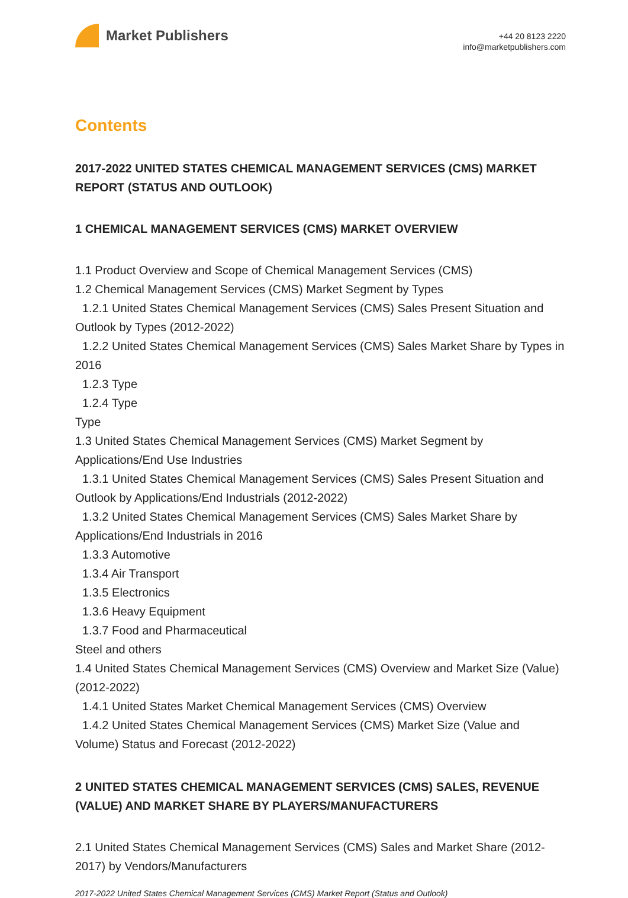Market Publishers
+44 20 8123 2220
info@marketpublishers.com
Contents
2017-2022 UNITED STATES CHEMICAL MANAGEMENT SERVICES (CMS) MARKET REPORT (STATUS AND OUTLOOK)
1 CHEMICAL MANAGEMENT SERVICES (CMS) MARKET OVERVIEW
1.1 Product Overview and Scope of Chemical Management Services (CMS)
1.2 Chemical Management Services (CMS) Market Segment by Types
1.2.1 United States Chemical Management Services (CMS) Sales Present Situation and Outlook by Types (2012-2022)
1.2.2 United States Chemical Management Services (CMS) Sales Market Share by Types in 2016
1.2.3 Type
1.2.4 Type
Type
1.3 United States Chemical Management Services (CMS) Market Segment by Applications/End Use Industries
1.3.1 United States Chemical Management Services (CMS) Sales Present Situation and Outlook by Applications/End Industrials (2012-2022)
1.3.2 United States Chemical Management Services (CMS) Sales Market Share by Applications/End Industrials in 2016
1.3.3 Automotive
1.3.4 Air Transport
1.3.5 Electronics
1.3.6 Heavy Equipment
1.3.7 Food and Pharmaceutical
Steel and others
1.4 United States Chemical Management Services (CMS) Overview and Market Size (Value) (2012-2022)
1.4.1 United States Market Chemical Management Services (CMS) Overview
1.4.2 United States Chemical Management Services (CMS) Market Size (Value and Volume) Status and Forecast (2012-2022)
2 UNITED STATES CHEMICAL MANAGEMENT SERVICES (CMS) SALES, REVENUE (VALUE) AND MARKET SHARE BY PLAYERS/MANUFACTURERS
2.1 United States Chemical Management Services (CMS) Sales and Market Share (2012-2017) by Vendors/Manufacturers
2017-2022 United States Chemical Management Services (CMS) Market Report (Status and Outlook)